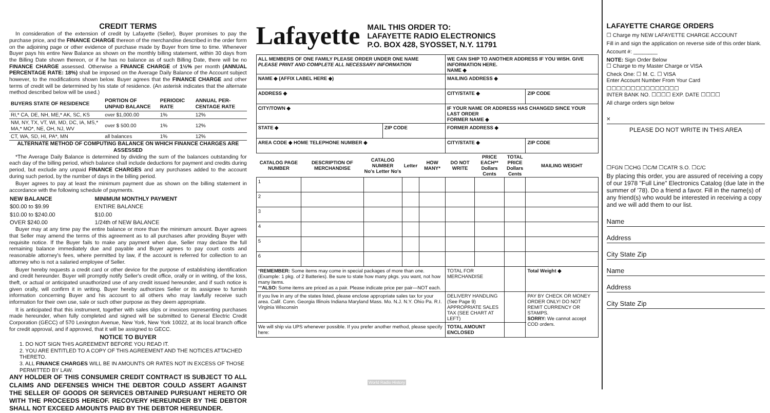CREDIT TERMS
In consideration of the extension of credit by Lafayette (Seller), Buyer promises to pay the purchase price, and the FINANCE CHARGE thereon of the merchandise described in the order form on the adjoining page or other evidence of purchase made by Buyer from time to time. Whenever Buyer pays his entire New Balance as shown on the monthly billing statement, within 30 days from the Billing Date shown thereon, or if he has no balance as of such Billing Date, there will be no FINANCE CHARGE assessed. Otherwise a FINANCE CHARGE of 1½% per month (ANNUAL PERCENTAGE RATE: 18%) shall be imposed on the Average Daily Balance of the Account subject however, to the modifications shown below. Buyer agrees that the FINANCE CHARGE and other terms of credit will be determined by his state of residence. (An asterisk indicates that the alternate method described below will be used.)
| BUYERS STATE OF RESIDENCE | PORTION OF UNPAID BALANCE | PERIODIC RATE | ANNUAL PER-CENTAGE RATE |
| --- | --- | --- | --- |
| RI,* CA, DE, NH, ME,* AK, SC, KS | over $1,000.00 | 1% | 12% |
| NM, NY, TX, VT, WI, MD, DC, IA, MS,* MA,* MO*, NE, OH, NJ, WV | over $ 500.00 | 1% | 12% |
| CT, WA, SD, HI, PA*, MN | all balances | 1% | 12% |
ALTERNATE METHOD OF COMPUTING BALANCE ON WHICH FINANCE CHARGES ARE ASSESSED
*The Average Daily Balance is determined by dividing the sum of the balances outstanding for each day of the billing period, which balance shall include deductions for payment and credits during period, but exclude any unpaid FINANCE CHARGES and any purchases added to the account during such period, by the number of days in the billing period.
Buyer agrees to pay at least the minimum payment due as shown on the billing statement in accordance with the following schedule of payments.
| NEW BALANCE | MINIMUM MONTHLY PAYMENT |
| --- | --- |
| $00.00 to $9.99 | ENTIRE BALANCE |
| $10.00 to $240.00 | $10.00 |
| OVER $240.00 | 1/24th of NEW BALANCE |
Buyer may at any time pay the entire balance or more than the minimum amount. Buyer agrees that Seller may amend the terms of this agreement as to all purchases after providing Buyer with requisite notice. If the Buyer fails to make any payment when due, Seller may declare the full remaining balance immediately due and payable and Buyer agrees to pay court costs and reasonable attorney's fees, where permitted by law, if the account is referred for collection to an attorney who is not a salaried employee of Seller.
Buyer hereby requests a credit card or other device for the purpose of establishing identification and credit hereunder. Buyer will promptly notify Seller's credit office, orally or in writing, of the loss, theft, or actual or anticipated unauthorized use of any credit issued hereunder, and if such notice is given orally, will confirm it in writing. Buyer hereby authorizes Seller or its assignee to furnish information concerning Buyer and his account to all others who may lawfully receive such information for their own use, sale or such other purpose as they deem appropriate.
It is anticipated that this instrument, together with sales slips or invoices representing purchases made hereunder, when fully completed and signed will be submitted to General Electric Credit Corporation (GECC) of 570 Lexington Avenue, New York, New York 10022, at its local branch office for credit approval, and if approved, that it will be assigned to GECC.
NOTICE TO BUYER
1. DO NOT SIGN THIS AGREEMENT BEFORE YOU READ IT.
2. YOU ARE ENTITLED TO A COPY OF THIS AGREEMENT AND THE NOTICES ATTACHED THERETO.
3. ALL FINANCE CHARGES WILL BE IN AMOUNTS OR RATES NOT IN EXCESS OF THOSE PERMITTED BY LAW.
ANY HOLDER OF THIS CONSUMER CREDIT CONTRACT IS SUBJECT TO ALL CLAIMS AND DEFENSES WHICH THE DEBTOR COULD ASSERT AGAINST THE SELLER OF GOODS OR SERVICES OBTAINED PURSUANT HERETO OR WITH THE PROCEEDS HEREOF. RECOVERY HEREUNDER BY THE DEBTOR SHALL NOT EXCEED AMOUNTS PAID BY THE DEBTOR HEREUNDER.
Lafayette
MAIL THIS ORDER TO:
LAFAYETTE RADIO ELECTRONICS
P.O. BOX 428, SYOSSET, N.Y. 11791
| ALL MEMBERS OF ONE FAMILY PLEASE ORDER UNDER ONE NAME PLEASE PRINT AND COMPLETE ALL NECESSARY INFORMATION | | | | | | WE CAN SHIP TO ANOTHER ADDRESS IF YOU WISH. GIVE INFORMATION HERE. NAME ◆ | | | |
| NAME ◆ (AFFIX LABEL HERE ◆) | | | | | | MAILING ADDRESS ◆ | | | |
| ADDRESS ◆ | | | | | | CITY/STATE ◆ | | | ZIP CODE |
| CITY/TOWN ◆ | | | | | | IF YOUR NAME OR ADDRESS HAS CHANGED SINCE YOUR LAST ORDER FORMER NAME ◆ | | | |
| STATE ◆ | | | ZIP CODE | | | FORMER ADDRESS ◆ | | | |
| AREA CODE ◆ HOME TELEPHONE NUMBER ◆ | | | | | | CITY/STATE ◆ | | | ZIP CODE |
| CATALOG PAGE NUMBER | DESCRIPTION OF MERCHANDISE | CATALOG NUMBER No's Letter No's | | Letter | HOW MANY* | DO NOT WRITE | PRICE EACH** Dollars Cents | TOTAL PRICE Dollars Cents | MAILING WEIGHT |
| 1 | | | | | | | | | |
| 2 | | | | | | | | | |
| 3 | | | | | | | | | |
| 4 | | | | | | | | | |
| 5 | | | | | | | | | |
| 6 | | | | | | | | | |
| * REMEMBER: Some items may come in special packages of more than one. (Example: 1 pkg. of 2 Batteries). Be sure to state how many pkgs. you want, not how many items. ** ALSO: Some items are priced as a pair. Please indicate price per pair—NOT each. | | | | | | TOTAL FOR MERCHANDISE | | | Total Weight ◆ |
| If you live in any of the states listed, please enclose appropriate sales tax for your area. Calif. Conn. Georgia Illinois Indiana Maryland Mass. Mo. N.J. N.Y. Ohio Pa. R.I. Virginia Wisconsin | | | | | | DELIVERY HANDLING (See Page 9) APPROPRIATE SALES TAX (SEE CHART AT LEFT) | | | PAY BY CHECK OR MONEY ORDER ONLY! DO NOT REMIT CURRENCY OR STAMPS. SORRY: We cannot accept COD orders. |
| We will ship via UPS whenever possible. If you prefer another method, please specify here: | | | | | | TOTAL AMOUNT ENCLOSED | | | |
LAFAYETTE CHARGE ORDERS
☐ Charge my NEW LAFAYETTE CHARGE ACCOUNT
Fill in and sign the application on reverse side of this order blank.
Account #: ________
NOTE: Sign Order Below
☐ Charge to my Master Charge or VISA
Check One: ☐ M. C. ☐ VISA
Enter Account Number From Your Card
☐☐☐☐☐☐☐☐☐☐☐☐☐☐☐
INTER BANK NO. ☐☐☐☐ EXP. DATE ☐☐☐☐
All charge orders sign below
×
PLEASE DO NOT WRITE IN THIS AREA
☐FGN ☐CHG ☐C/M ☐CATR S.O. ☐C/C
By placing this order, you are assured of receiving a copy of our 1978 "Full Line" Electronics Catalog (due late in the summer of '78). Do a friend a favor. Fill in the name(s) of any friend(s) who would be interested in receiving a copy and we will add them to our list.
Name
Address
City State Zip
Name
Address
City State Zip
World Radio History